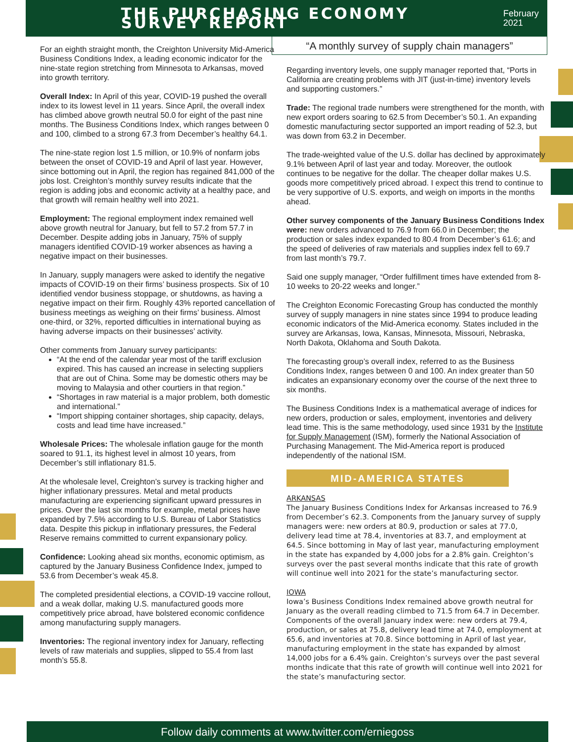THE PURCHASING ECONOMY SURVEY REPORT
February 2021
“A monthly survey of supply chain managers”
For an eighth straight month, the Creighton University Mid-America Business Conditions Index, a leading economic indicator for the nine-state region stretching from Minnesota to Arkansas, moved into growth territory.
Overall Index: In April of this year, COVID-19 pushed the overall index to its lowest level in 11 years. Since April, the overall index has climbed above growth neutral 50.0 for eight of the past nine months. The Business Conditions Index, which ranges between 0 and 100, climbed to a strong 67.3 from December’s healthy 64.1.
The nine-state region lost 1.5 million, or 10.9% of nonfarm jobs between the onset of COVID-19 and April of last year. However, since bottoming out in April, the region has regained 841,000 of the jobs lost. Creighton’s monthly survey results indicate that the region is adding jobs and economic activity at a healthy pace, and that growth will remain healthy well into 2021.
Employment: The regional employment index remained well above growth neutral for January, but fell to 57.2 from 57.7 in December. Despite adding jobs in January, 75% of supply managers identified COVID-19 worker absences as having a negative impact on their businesses.
In January, supply managers were asked to identify the negative impacts of COVID-19 on their firms’ business prospects. Six of 10 identified vendor business stoppage, or shutdowns, as having a negative impact on their firm. Roughly 43% reported cancellation of business meetings as weighing on their firms’ business. Almost one-third, or 32%, reported difficulties in international buying as having adverse impacts on their businesses’ activity.
Other comments from January survey participants:
“At the end of the calendar year most of the tariff exclusion expired. This has caused an increase in selecting suppliers that are out of China. Some may be domestic others may be moving to Malaysia and other courtiers in that region.”
“Shortages in raw material is a major problem, both domestic and international.”
“Import shipping container shortages, ship capacity, delays, costs and lead time have increased.”
Wholesale Prices: The wholesale inflation gauge for the month soared to 91.1, its highest level in almost 10 years, from December’s still inflationary 81.5.
At the wholesale level, Creighton’s survey is tracking higher and higher inflationary pressures. Metal and metal products manufacturing are experiencing significant upward pressures in prices. Over the last six months for example, metal prices have expanded by 7.5% according to U.S. Bureau of Labor Statistics data. Despite this pickup in inflationary pressures, the Federal Reserve remains committed to current expansionary policy.
Confidence: Looking ahead six months, economic optimism, as captured by the January Business Confidence Index, jumped to 53.6 from December’s weak 45.8.
The completed presidential elections, a COVID-19 vaccine rollout, and a weak dollar, making U.S. manufactured goods more competitively price abroad, have bolstered economic confidence among manufacturing supply managers.
Inventories: The regional inventory index for January, reflecting levels of raw materials and supplies, slipped to 55.4 from last month’s 55.8.
Regarding inventory levels, one supply manager reported that, “Ports in California are creating problems with JIT (just-in-time) inventory levels and supporting customers.”
Trade: The regional trade numbers were strengthened for the month, with new export orders soaring to 62.5 from December’s 50.1. An expanding domestic manufacturing sector supported an import reading of 52.3, but was down from 63.2 in December.
The trade-weighted value of the U.S. dollar has declined by approximately 9.1% between April of last year and today. Moreover, the outlook continues to be negative for the dollar. The cheaper dollar makes U.S. goods more competitively priced abroad. I expect this trend to continue to be very supportive of U.S. exports, and weigh on imports in the months ahead.
Other survey components of the January Business Conditions Index were: new orders advanced to 76.9 from 66.0 in December; the production or sales index expanded to 80.4 from December’s 61.6; and the speed of deliveries of raw materials and supplies index fell to 69.7 from last month’s 79.7.
Said one supply manager, “Order fulfillment times have extended from 8-10 weeks to 20-22 weeks and longer.”
The Creighton Economic Forecasting Group has conducted the monthly survey of supply managers in nine states since 1994 to produce leading economic indicators of the Mid-America economy. States included in the survey are Arkansas, Iowa, Kansas, Minnesota, Missouri, Nebraska, North Dakota, Oklahoma and South Dakota.
The forecasting group’s overall index, referred to as the Business Conditions Index, ranges between 0 and 100. An index greater than 50 indicates an expansionary economy over the course of the next three to six months.
The Business Conditions Index is a mathematical average of indices for new orders, production or sales, employment, inventories and delivery lead time. This is the same methodology, used since 1931 by the Institute for Supply Management (ISM), formerly the National Association of Purchasing Management. The Mid-America report is produced independently of the national ISM.
MID-AMERICA STATES
ARKANSAS
The January Business Conditions Index for Arkansas increased to 76.9 from December’s 62.3. Components from the January survey of supply managers were: new orders at 80.9, production or sales at 77.0, delivery lead time at 78.4, inventories at 83.7, and employment at 64.5. Since bottoming in May of last year, manufacturing employment in the state has expanded by 4,000 jobs for a 2.8% gain. Creighton’s surveys over the past several months indicate that this rate of growth will continue well into 2021 for the state’s manufacturing sector.
IOWA
Iowa’s Business Conditions Index remained above growth neutral for January as the overall reading climbed to 71.5 from 64.7 in December. Components of the overall January index were: new orders at 79.4, production, or sales at 75.8, delivery lead time at 74.0, employment at 65.6, and inventories at 70.8. Since bottoming in April of last year, manufacturing employment in the state has expanded by almost 14,000 jobs for a 6.4% gain. Creighton’s surveys over the past several months indicate that this rate of growth will continue well into 2021 for the state’s manufacturing sector.
Follow daily comments at www.twitter.com/erniegoss